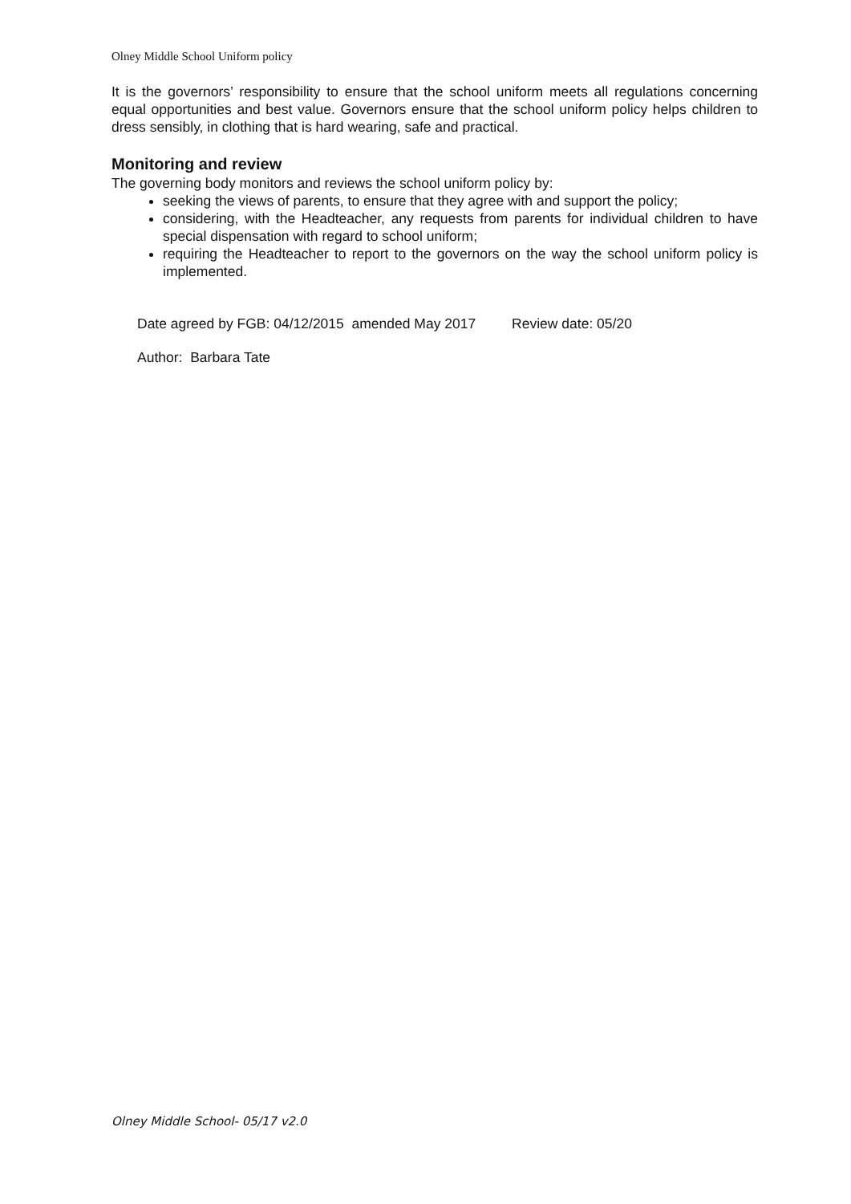Olney Middle School Uniform policy
It is the governors’ responsibility to ensure that the school uniform meets all regulations concerning equal opportunities and best value. Governors ensure that the school uniform policy helps children to dress sensibly, in clothing that is hard wearing, safe and practical.
Monitoring and review
The governing body monitors and reviews the school uniform policy by:
seeking the views of parents, to ensure that they agree with and support the policy;
considering, with the Headteacher, any requests from parents for individual children to have special dispensation with regard to school uniform;
requiring the Headteacher to report to the governors on the way the school uniform policy is implemented.
Date agreed by FGB: 04/12/2015 amended May 2017 Review date: 05/20
Author: Barbara Tate
Olney Middle School- 05/17 v2.0